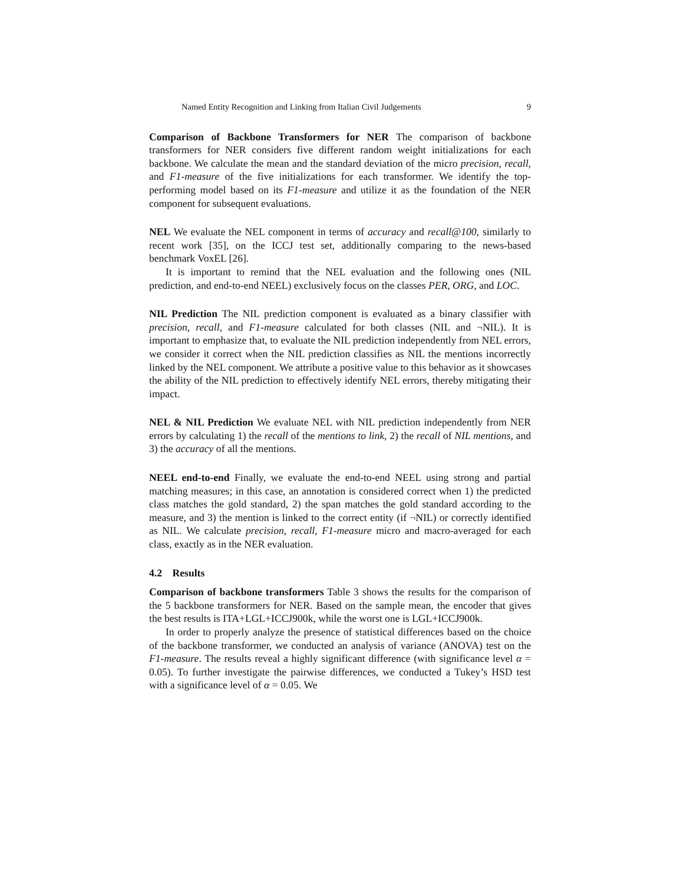Named Entity Recognition and Linking from Italian Civil Judgements 9
Comparison of Backbone Transformers for NER The comparison of backbone transformers for NER considers five different random weight initializations for each backbone. We calculate the mean and the standard deviation of the micro precision, recall, and F1-measure of the five initializations for each transformer. We identify the top-performing model based on its F1-measure and utilize it as the foundation of the NER component for subsequent evaluations.
NEL We evaluate the NEL component in terms of accuracy and recall@100, similarly to recent work [35], on the ICCJ test set, additionally comparing to the news-based benchmark VoxEL [26].
It is important to remind that the NEL evaluation and the following ones (NIL prediction, and end-to-end NEEL) exclusively focus on the classes PER, ORG, and LOC.
NIL Prediction The NIL prediction component is evaluated as a binary classifier with precision, recall, and F1-measure calculated for both classes (NIL and ¬NIL). It is important to emphasize that, to evaluate the NIL prediction independently from NEL errors, we consider it correct when the NIL prediction classifies as NIL the mentions incorrectly linked by the NEL component. We attribute a positive value to this behavior as it showcases the ability of the NIL prediction to effectively identify NEL errors, thereby mitigating their impact.
NEL & NIL Prediction We evaluate NEL with NIL prediction independently from NER errors by calculating 1) the recall of the mentions to link, 2) the recall of NIL mentions, and 3) the accuracy of all the mentions.
NEEL end-to-end Finally, we evaluate the end-to-end NEEL using strong and partial matching measures; in this case, an annotation is considered correct when 1) the predicted class matches the gold standard, 2) the span matches the gold standard according to the measure, and 3) the mention is linked to the correct entity (if ¬NIL) or correctly identified as NIL. We calculate precision, recall, F1-measure micro and macro-averaged for each class, exactly as in the NER evaluation.
4.2 Results
Comparison of backbone transformers Table 3 shows the results for the comparison of the 5 backbone transformers for NER. Based on the sample mean, the encoder that gives the best results is ITA+LGL+ICCJ900k, while the worst one is LGL+ICCJ900k.
In order to properly analyze the presence of statistical differences based on the choice of the backbone transformer, we conducted an analysis of variance (ANOVA) test on the F1-measure. The results reveal a highly significant difference (with significance level α = 0.05). To further investigate the pairwise differences, we conducted a Tukey’s HSD test with a significance level of α = 0.05. We